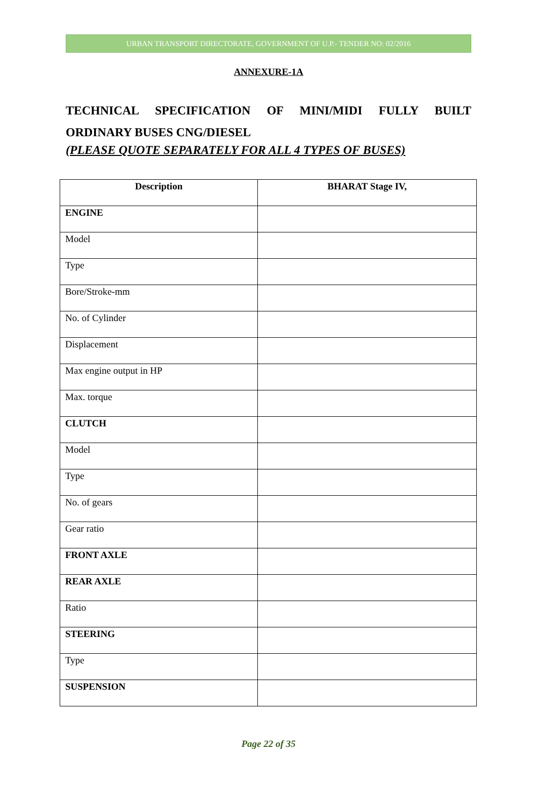URBAN TRANSPORT DIRECTORATE, GOVERNMENT OF U.P.- TENDER NO: 02/2016
ANNEXURE-1A
TECHNICAL SPECIFICATION OF MINI/MIDI FULLY BUILT ORDINARY BUSES CNG/DIESEL
(PLEASE QUOTE SEPARATELY FOR ALL 4 TYPES OF BUSES)
| Description | BHARAT Stage IV, |
| --- | --- |
| ENGINE | |
| Model | |
| Type | |
| Bore/Stroke-mm | |
| No. of Cylinder | |
| Displacement | |
| Max engine output in HP | |
| Max. torque | |
| CLUTCH | |
| Model | |
| Type | |
| No. of gears | |
| Gear ratio | |
| FRONT AXLE | |
| REAR AXLE | |
| Ratio | |
| STEERING | |
| Type | |
| SUSPENSION | |
Page 22 of 35